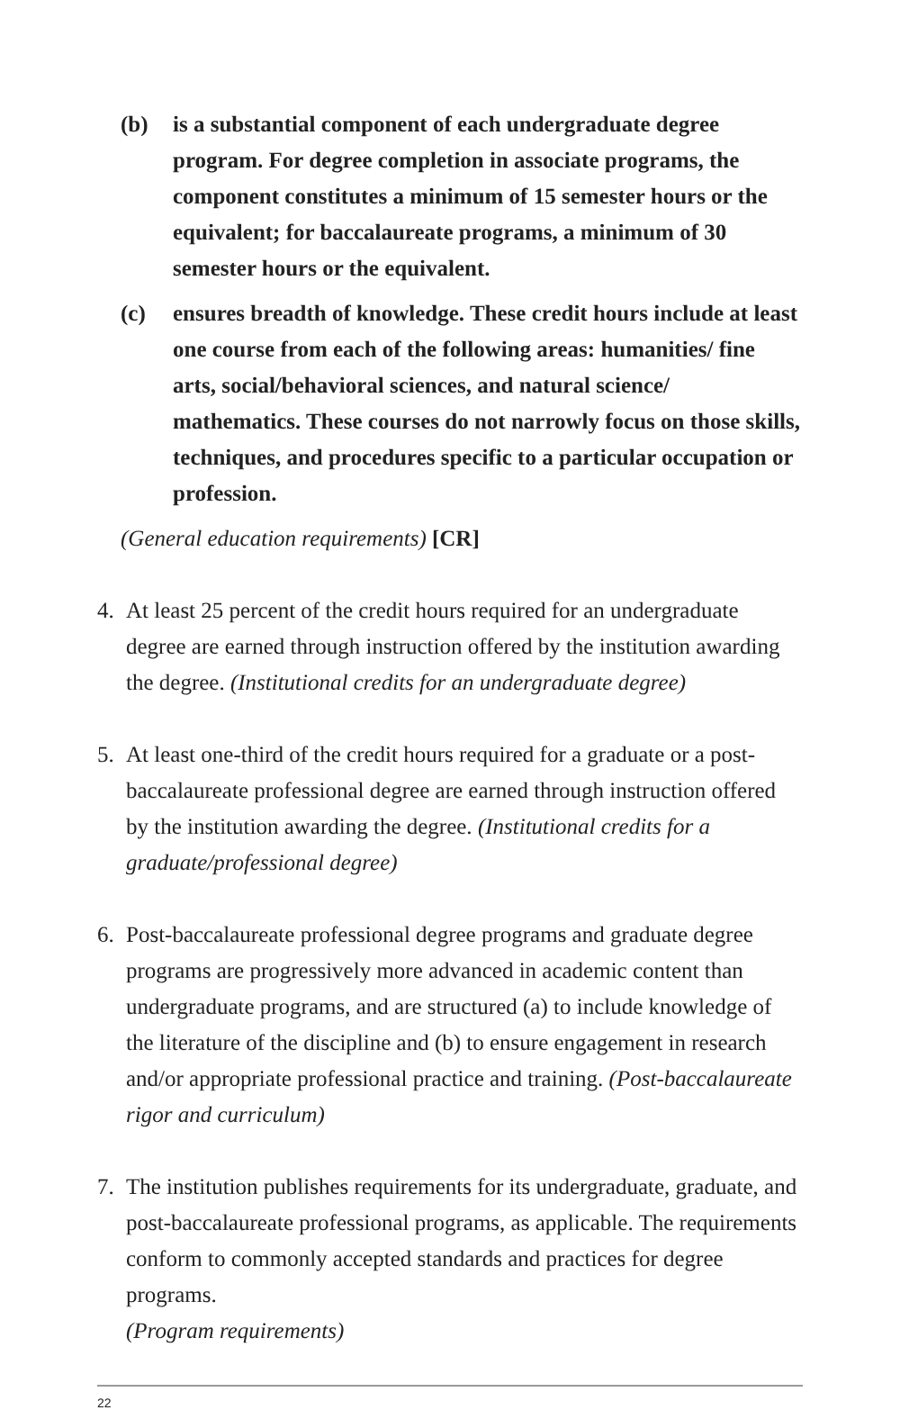(b) is a substantial component of each undergraduate degree program. For degree completion in associate programs, the component constitutes a minimum of 15 semester hours or the equivalent; for baccalaureate programs, a minimum of 30 semester hours or the equivalent.
(c) ensures breadth of knowledge. These credit hours include at least one course from each of the following areas: humanities/ fine arts, social/behavioral sciences, and natural science/ mathematics. These courses do not narrowly focus on those skills, techniques, and procedures specific to a particular occupation or profession.
(General education requirements) [CR]
4. At least 25 percent of the credit hours required for an undergraduate degree are earned through instruction offered by the institution awarding the degree. (Institutional credits for an undergraduate degree)
5. At least one-third of the credit hours required for a graduate or a post-baccalaureate professional degree are earned through instruction offered by the institution awarding the degree. (Institutional credits for a graduate/professional degree)
6. Post-baccalaureate professional degree programs and graduate degree programs are progressively more advanced in academic content than undergraduate programs, and are structured (a) to include knowledge of the literature of the discipline and (b) to ensure engagement in research and/or appropriate professional practice and training. (Post-baccalaureate rigor and curriculum)
7. The institution publishes requirements for its undergraduate, graduate, and post-baccalaureate professional programs, as applicable. The requirements conform to commonly accepted standards and practices for degree programs.
(Program requirements)
22